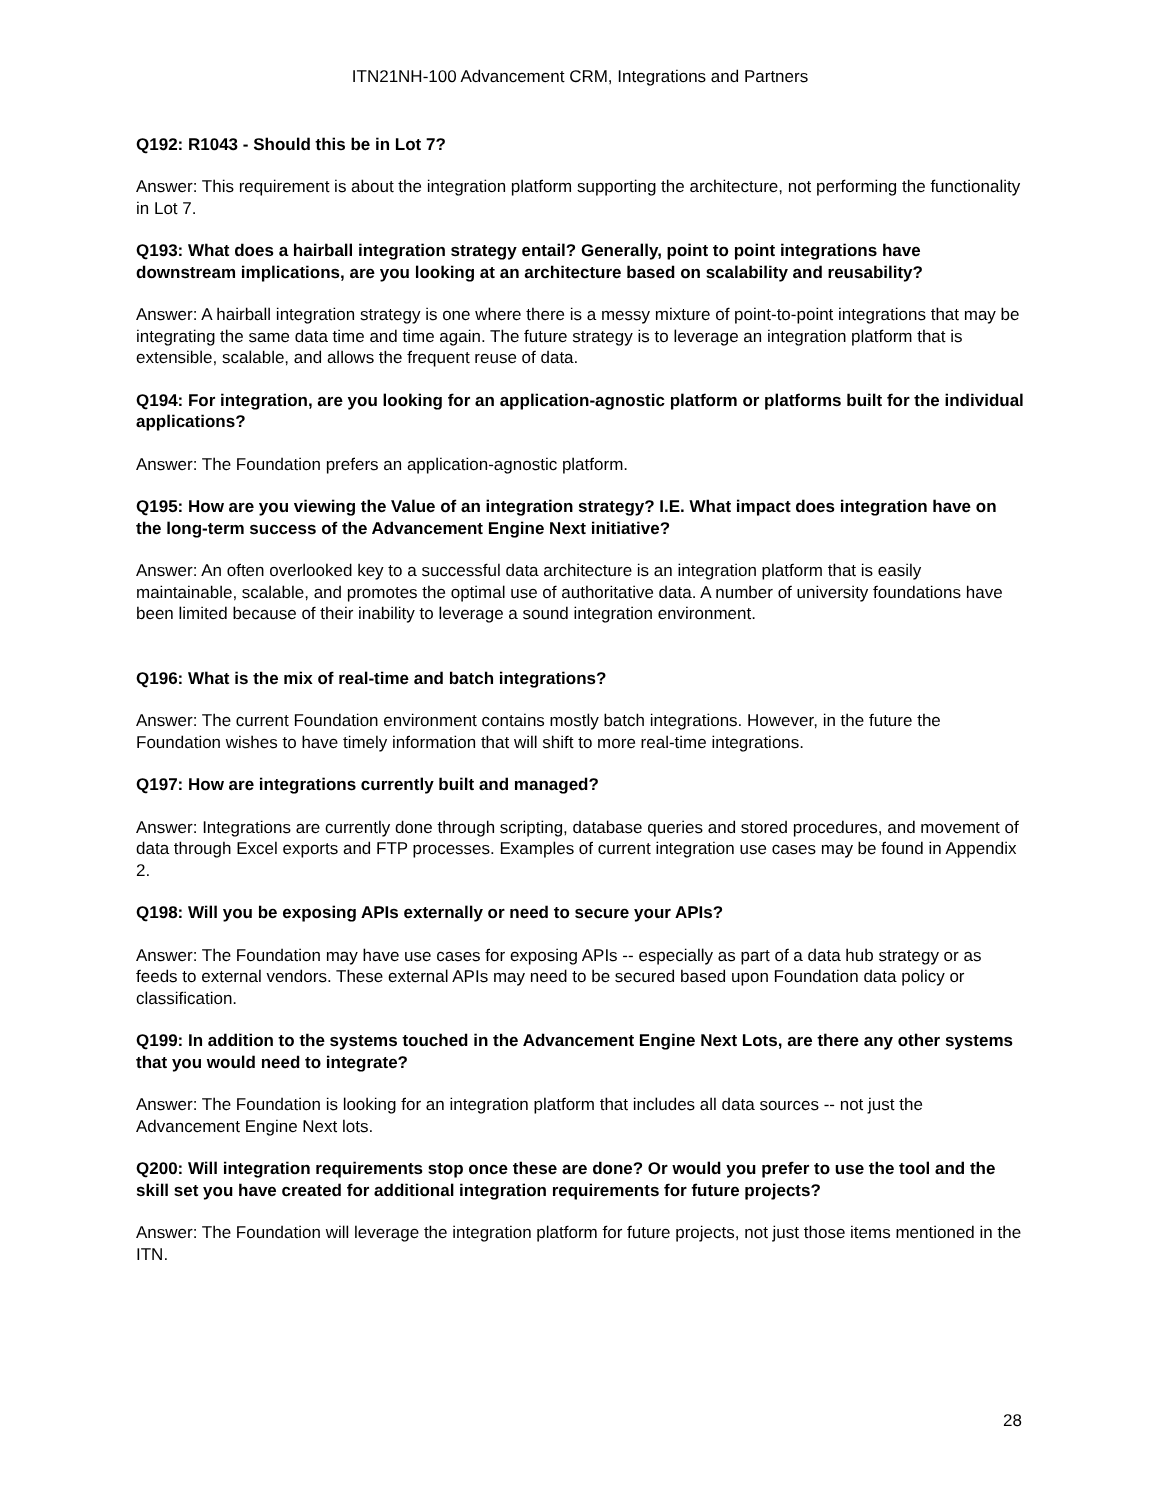ITN21NH-100 Advancement CRM, Integrations and Partners
Q192: R1043 - Should this be in Lot 7?
Answer: This requirement is about the integration platform supporting the architecture, not performing the functionality in Lot 7.
Q193: What does a hairball integration strategy entail? Generally, point to point integrations have downstream implications, are you looking at an architecture based on scalability and reusability?
Answer: A hairball integration strategy is one where there is a messy mixture of point-to-point integrations that may be integrating the same data time and time again. The future strategy is to leverage an integration platform that is extensible, scalable, and allows the frequent reuse of data.
Q194: For integration, are you looking for an application-agnostic platform or platforms built for the individual applications?
Answer: The Foundation prefers an application-agnostic platform.
Q195: How are you viewing the Value of an integration strategy? I.E. What impact does integration have on the long-term success of the Advancement Engine Next initiative?
Answer: An often overlooked key to a successful data architecture is an integration platform that is easily maintainable, scalable, and promotes the optimal use of authoritative data. A number of university foundations have been limited because of their inability to leverage a sound integration environment.
Q196: What is the mix of real-time and batch integrations?
Answer: The current Foundation environment contains mostly batch integrations. However, in the future the Foundation wishes to have timely information that will shift to more real-time integrations.
Q197: How are integrations currently built and managed?
Answer: Integrations are currently done through scripting, database queries and stored procedures, and movement of data through Excel exports and FTP processes. Examples of current integration use cases may be found in Appendix 2.
Q198: Will you be exposing APIs externally or need to secure your APIs?
Answer: The Foundation may have use cases for exposing APIs -- especially as part of a data hub strategy or as feeds to external vendors. These external APIs may need to be secured based upon Foundation data policy or classification.
Q199: In addition to the systems touched in the Advancement Engine Next Lots, are there any other systems that you would need to integrate?
Answer: The Foundation is looking for an integration platform that includes all data sources -- not just the Advancement Engine Next lots.
Q200: Will integration requirements stop once these are done? Or would you prefer to use the tool and the skill set you have created for additional integration requirements for future projects?
Answer: The Foundation will leverage the integration platform for future projects, not just those items mentioned in the ITN.
28